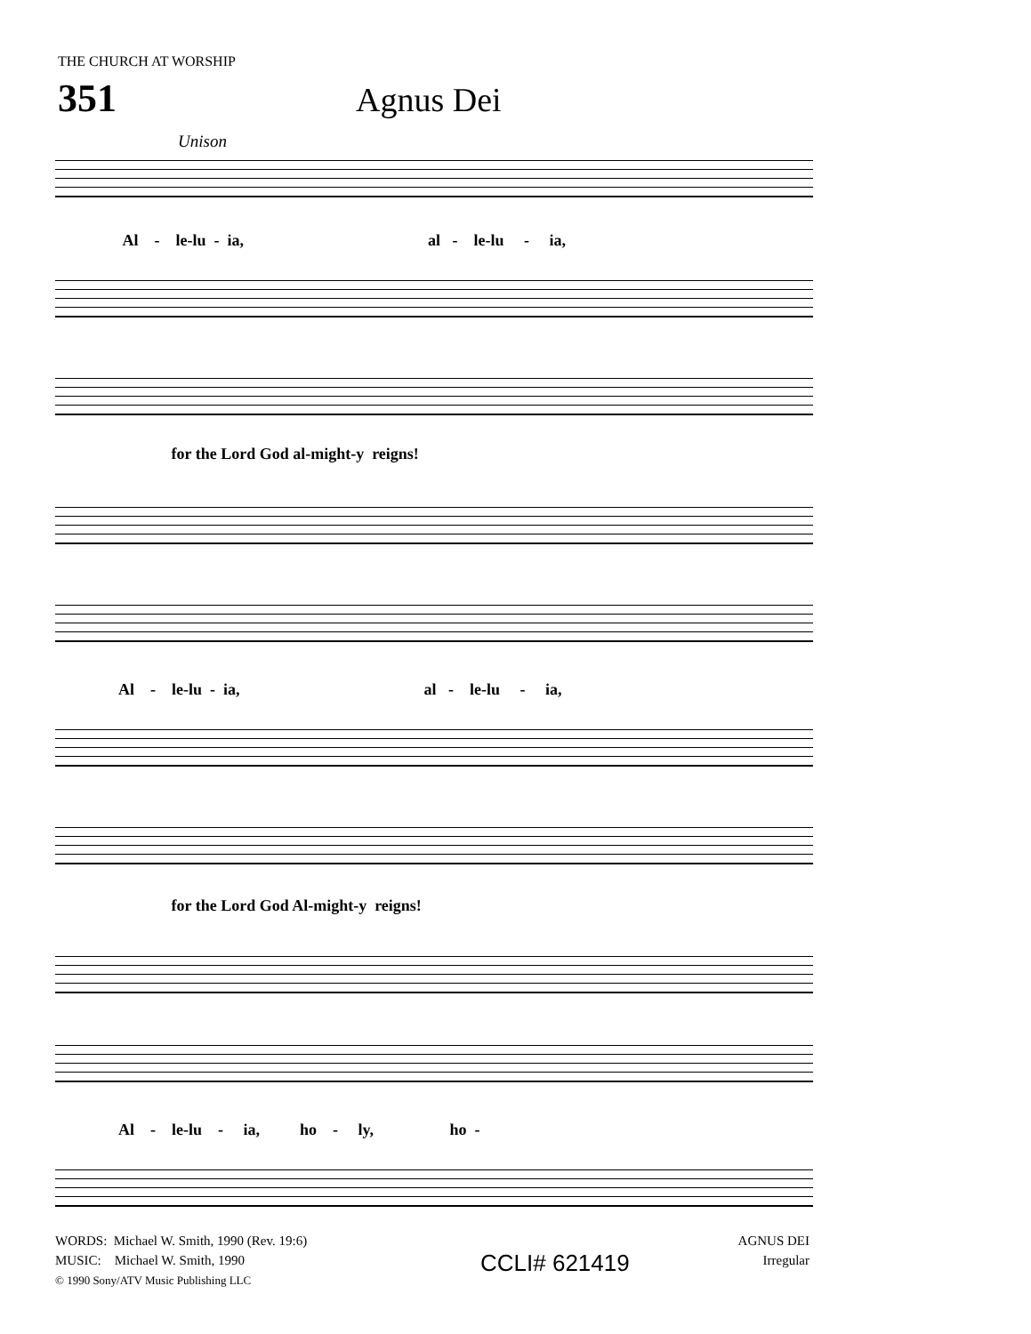THE CHURCH AT WORSHIP
351 Agnus Dei
Unison
Al - le-lu - ia, al - le-lu - ia,
for the Lord God al-might-y reigns!
Al - le-lu - ia, al - le-lu - ia,
for the Lord God Al-might-y reigns!
Al - le-lu - ia, ho - ly, ho -
WORDS: Michael W. Smith, 1990 (Rev. 19:6)
MUSIC: Michael W. Smith, 1990
© 1990 Sony/ATV Music Publishing LLC
CCLI# 621419
AGNUS DEI
Irregular